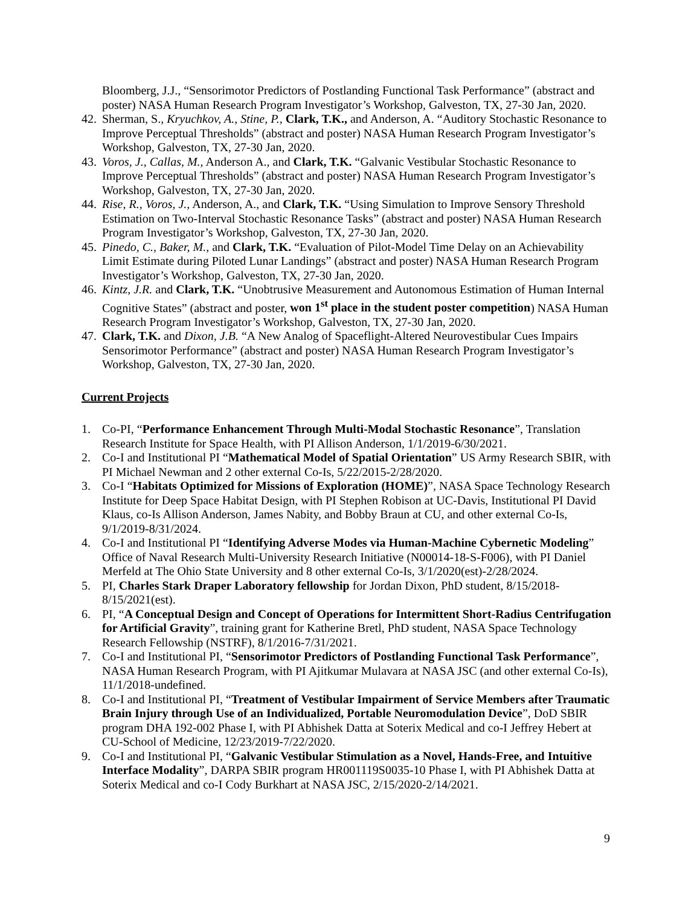Bloomberg, J.J., “Sensorimotor Predictors of Postlanding Functional Task Performance” (abstract and poster) NASA Human Research Program Investigator’s Workshop, Galveston, TX, 27-30 Jan, 2020.
42. Sherman, S., Kryuchkov, A., Stine, P., Clark, T.K., and Anderson, A. “Auditory Stochastic Resonance to Improve Perceptual Thresholds” (abstract and poster) NASA Human Research Program Investigator’s Workshop, Galveston, TX, 27-30 Jan, 2020.
43. Voros, J., Callas, M., Anderson A., and Clark, T.K. “Galvanic Vestibular Stochastic Resonance to Improve Perceptual Thresholds” (abstract and poster) NASA Human Research Program Investigator’s Workshop, Galveston, TX, 27-30 Jan, 2020.
44. Rise, R., Voros, J., Anderson, A., and Clark, T.K. “Using Simulation to Improve Sensory Threshold Estimation on Two-Interval Stochastic Resonance Tasks” (abstract and poster) NASA Human Research Program Investigator’s Workshop, Galveston, TX, 27-30 Jan, 2020.
45. Pinedo, C., Baker, M., and Clark, T.K. “Evaluation of Pilot-Model Time Delay on an Achievability Limit Estimate during Piloted Lunar Landings” (abstract and poster) NASA Human Research Program Investigator’s Workshop, Galveston, TX, 27-30 Jan, 2020.
46. Kintz, J.R. and Clark, T.K. “Unobtrusive Measurement and Autonomous Estimation of Human Internal Cognitive States” (abstract and poster, won 1<sup>st</sup> place in the student poster competition) NASA Human Research Program Investigator’s Workshop, Galveston, TX, 27-30 Jan, 2020.
47. Clark, T.K. and Dixon, J.B. “A New Analog of Spaceflight-Altered Neurovestibular Cues Impairs Sensorimotor Performance” (abstract and poster) NASA Human Research Program Investigator’s Workshop, Galveston, TX, 27-30 Jan, 2020.
Current Projects
1. Co-PI, “Performance Enhancement Through Multi-Modal Stochastic Resonance”, Translation Research Institute for Space Health, with PI Allison Anderson, 1/1/2019-6/30/2021.
2. Co-I and Institutional PI “Mathematical Model of Spatial Orientation” US Army Research SBIR, with PI Michael Newman and 2 other external Co-Is, 5/22/2015-2/28/2020.
3. Co-I “Habitats Optimized for Missions of Exploration (HOME)”, NASA Space Technology Research Institute for Deep Space Habitat Design, with PI Stephen Robison at UC-Davis, Institutional PI David Klaus, co-Is Allison Anderson, James Nabity, and Bobby Braun at CU, and other external Co-Is, 9/1/2019-8/31/2024.
4. Co-I and Institutional PI “Identifying Adverse Modes via Human-Machine Cybernetic Modeling” Office of Naval Research Multi-University Research Initiative (N00014-18-S-F006), with PI Daniel Merfeld at The Ohio State University and 8 other external Co-Is, 3/1/2020(est)-2/28/2024.
5. PI, Charles Stark Draper Laboratory fellowship for Jordan Dixon, PhD student, 8/15/2018-8/15/2021(est).
6. PI, “A Conceptual Design and Concept of Operations for Intermittent Short-Radius Centrifugation for Artificial Gravity”, training grant for Katherine Bretl, PhD student, NASA Space Technology Research Fellowship (NSTRF), 8/1/2016-7/31/2021.
7. Co-I and Institutional PI, “Sensorimotor Predictors of Postlanding Functional Task Performance”, NASA Human Research Program, with PI Ajitkumar Mulavara at NASA JSC (and other external Co-Is), 11/1/2018-undefined.
8. Co-I and Institutional PI, “Treatment of Vestibular Impairment of Service Members after Traumatic Brain Injury through Use of an Individualized, Portable Neuromodulation Device”, DoD SBIR program DHA 192-002 Phase I, with PI Abhishek Datta at Soterix Medical and co-I Jeffrey Hebert at CU-School of Medicine, 12/23/2019-7/22/2020.
9. Co-I and Institutional PI, “Galvanic Vestibular Stimulation as a Novel, Hands-Free, and Intuitive Interface Modality”, DARPA SBIR program HR001119S0035-10 Phase I, with PI Abhishek Datta at Soterix Medical and co-I Cody Burkhart at NASA JSC, 2/15/2020-2/14/2021.
9